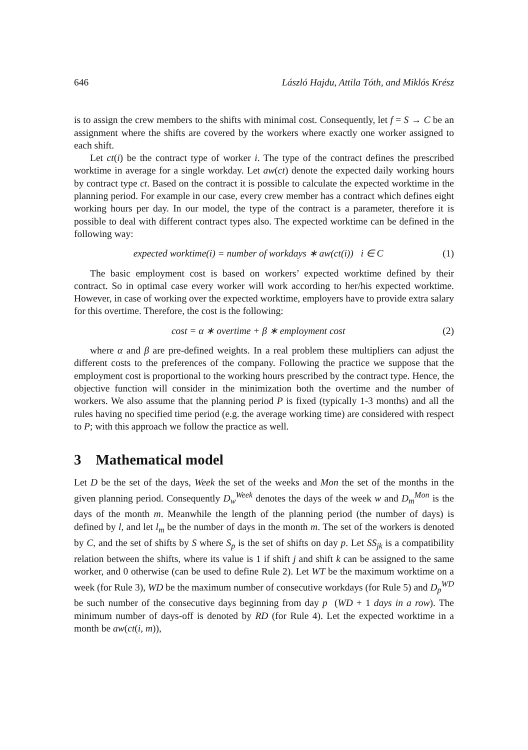646 László Hajdu, Attila Tóth, and Miklós Krész
is to assign the crew members to the shifts with minimal cost. Consequently, let f = S → C be an assignment where the shifts are covered by the workers where exactly one worker assigned to each shift.
Let ct(i) be the contract type of worker i. The type of the contract defines the prescribed worktime in average for a single workday. Let aw(ct) denote the expected daily working hours by contract type ct. Based on the contract it is possible to calculate the expected worktime in the planning period. For example in our case, every crew member has a contract which defines eight working hours per day. In our model, the type of the contract is a parameter, therefore it is possible to deal with different contract types also. The expected worktime can be defined in the following way:
expected worktime(i) = number of workdays ∗ aw(ct(i)) i ∈ C (1)
The basic employment cost is based on workers’ expected worktime defined by their contract. So in optimal case every worker will work according to her/his expected worktime. However, in case of working over the expected worktime, employers have to provide extra salary for this overtime. Therefore, the cost is the following:
cost = α ∗ overtime + β ∗ employment cost (2)
where α and β are pre-defined weights. In a real problem these multipliers can adjust the different costs to the preferences of the company. Following the practice we suppose that the employment cost is proportional to the working hours prescribed by the contract type. Hence, the objective function will consider in the minimization both the overtime and the number of workers. We also assume that the planning period P is fixed (typically 1-3 months) and all the rules having no specified time period (e.g. the average working time) are considered with respect to P; with this approach we follow the practice as well.
3 Mathematical model
Let D be the set of the days, Week the set of the weeks and Mon the set of the months in the given planning period. Consequently D<sub>w</sub><sup>Week</sup> denotes the days of the week w and D<sub>m</sub><sup>Mon</sup> is the days of the month m. Meanwhile the length of the planning period (the number of days) is defined by l, and let l<sub>m</sub> be the number of days in the month m. The set of the workers is denoted by C, and the set of shifts by S where S<sub>p</sub> is the set of shifts on day p. Let SS<sub>jk</sub> is a compatibility relation between the shifts, where its value is 1 if shift j and shift k can be assigned to the same worker, and 0 otherwise (can be used to define Rule 2). Let WT be the maximum worktime on a week (for Rule 3), WD be the maximum number of consecutive workdays (for Rule 5) and D<sub>p</sub><sup>WD</sup> be such number of the consecutive days beginning from day p (WD + 1 days in a row). The minimum number of days-off is denoted by RD (for Rule 4). Let the expected worktime in a month be aw(ct(i, m)),